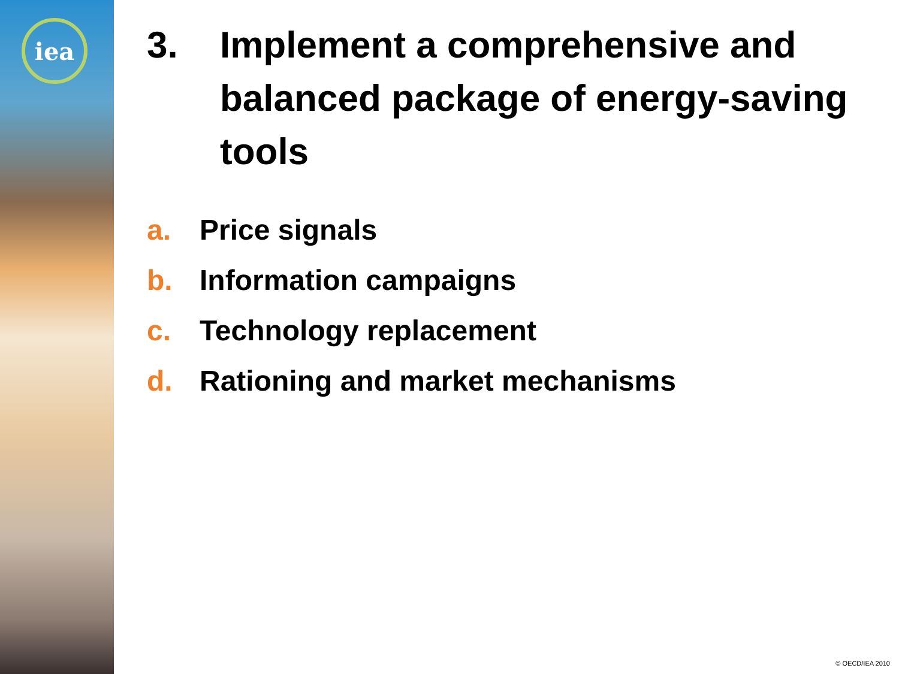iea
3. Implement a comprehensive and balanced package of energy-saving tools
a. Price signals
b. Information campaigns
c. Technology replacement
d. Rationing and market mechanisms
© OECD/IEA 2010